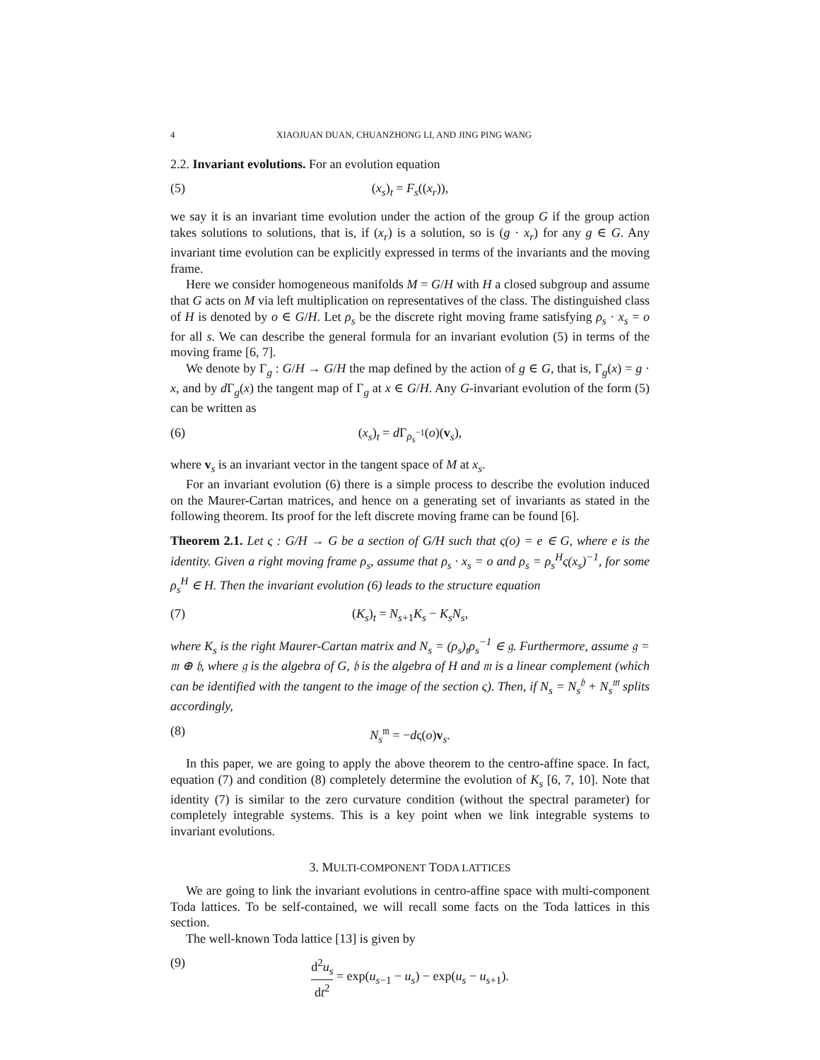4 XIAOJUAN DUAN, CHUANZHONG LI, AND JING PING WANG
2.2. Invariant evolutions. For an evolution equation
(5) (x<sub>s</sub>)<sub>t</sub> = F<sub>s</sub>((x<sub>r</sub>)),
we say it is an invariant time evolution under the action of the group G if the group action takes solutions to solutions, that is, if (x<sub>r</sub>) is a solution, so is (g · x<sub>r</sub>) for any g ∈ G. Any invariant time evolution can be explicitly expressed in terms of the invariants and the moving frame.
Here we consider homogeneous manifolds M = G/H with H a closed subgroup and assume that G acts on M via left multiplication on representatives of the class. The distinguished class of H is denoted by o ∈ G/H. Let ρ<sub>s</sub> be the discrete right moving frame satisfying ρ<sub>s</sub> · x<sub>s</sub> = o for all s. We can describe the general formula for an invariant evolution (5) in terms of the moving frame [6, 7].
We denote by Γ<sub>g</sub> : G/H → G/H the map defined by the action of g ∈ G, that is, Γ<sub>g</sub>(x) = g · x, and by d Γ<sub>g</sub>(x) the tangent map of Γ<sub>g</sub> at x ∈ G/H. Any G-invariant evolution of the form (5) can be written as
(6) (x<sub>s</sub>)<sub>t</sub> = d Γ<sub>ρ<sub>s</sub><sup>−1</sup></sub>(o)(v<sub>s</sub>),
where v<sub>s</sub> is an invariant vector in the tangent space of M at x<sub>s</sub>.
For an invariant evolution (6) there is a simple process to describe the evolution induced on the Maurer-Cartan matrices, and hence on a generating set of invariants as stated in the following theorem. Its proof for the left discrete moving frame can be found [6].
Theorem 2.1. Let ς : G/H → G be a section of G/H such that ς(o) = e ∈ G, where e is the identity. Given a right moving frame ρ<sub>s</sub>, assume that ρ<sub>s</sub> · x<sub>s</sub> = o and ρ<sub>s</sub> = ρ<sub>s</sub><sup>H</sup>ς(x<sub>s</sub>)<sup>−1</sup>, for some ρ<sub>s</sub><sup>H</sup> ∈ H. Then the invariant evolution (6) leads to the structure equation
(7) (K<sub>s</sub>)<sub>t</sub> = N<sub>s+1</sub>K<sub>s</sub> − K<sub>s</sub>N<sub>s</sub>,
where K<sub>s</sub> is the right Maurer-Cartan matrix and N<sub>s</sub> = (ρ<sub>s</sub>)<sub>t</sub>ρ<sub>s</sub><sup>−1</sup> ∈ 𝔤. Furthermore, assume 𝔤 = 𝔪 ⊕ 𝔥, where 𝔤 is the algebra of G, 𝔥 is the algebra of H and 𝔪 is a linear complement (which can be identified with the tangent to the image of the section ς). Then, if N<sub>s</sub> = N<sub>s</sub><sup>𝔥</sup> + N<sub>s</sub><sup>𝔪</sup> splits accordingly,
(8) N<sub>s</sub><sup>𝔪</sup> = −dς(o)v<sub>s</sub>.
In this paper, we are going to apply the above theorem to the centro-affine space. In fact, equation (7) and condition (8) completely determine the evolution of K<sub>s</sub> [6, 7, 10]. Note that identity (7) is similar to the zero curvature condition (without the spectral parameter) for completely integrable systems. This is a key point when we link integrable systems to invariant evolutions.
3. MULTI-COMPONENT TODA LATTICES
We are going to link the invariant evolutions in centro-affine space with multi-component Toda lattices. To be self-contained, we will recall some facts on the Toda lattices in this section.
The well-known Toda lattice [13] is given by
(9) d<sup>2</sup>u<sub>s</sub> dt<sup>2</sup> = exp(u<sub>s−1</sub> − u<sub>s</sub>) − exp(u<sub>s</sub> − u<sub>s+1</sub>).